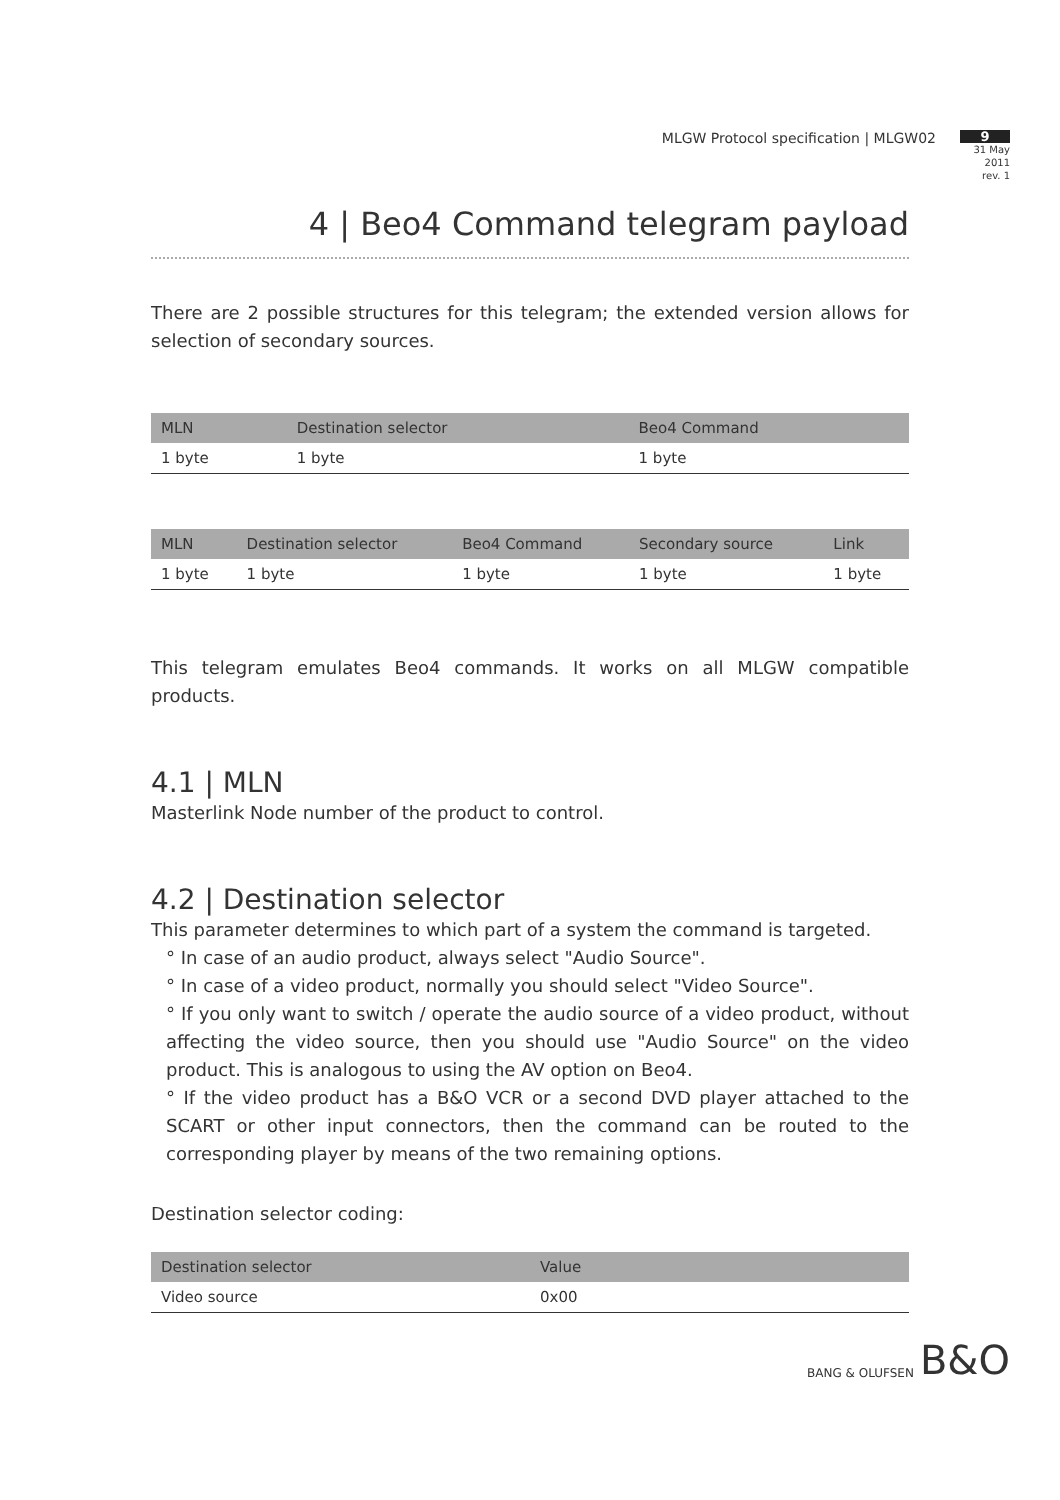MLGW Protocol specification | MLGW02
9
31 May 2011
rev. 1
4 | Beo4 Command telegram payload
There are 2 possible structures for this telegram; the extended version allows for selection of secondary sources.
| MLN | Destination selector | Beo4 Command |
| --- | --- | --- |
| 1 byte | 1 byte | 1 byte |
| MLN | Destination selector | Beo4 Command | Secondary source | Link |
| --- | --- | --- | --- | --- |
| 1 byte | 1 byte | 1 byte | 1 byte | 1 byte |
This telegram emulates Beo4 commands. It works on all MLGW compatible products.
4.1 | MLN
Masterlink Node number of the product to control.
4.2 | Destination selector
This parameter determines to which part of a system the command is targeted.
° In case of an audio product, always select "Audio Source".
° In case of a video product, normally you should select "Video Source".
° If you only want to switch / operate the audio source of a video product, without affecting the video source, then you should use "Audio Source" on the video product. This is analogous to using the AV option on Beo4.
° If the video product has a B&O VCR or a second DVD player attached to the SCART or other input connectors, then the command can be routed to the corresponding player by means of the two remaining options.
Destination selector coding:
| Destination selector | Value |
| --- | --- |
| Video source | 0x00 |
BANG & OLUFSEN B&O